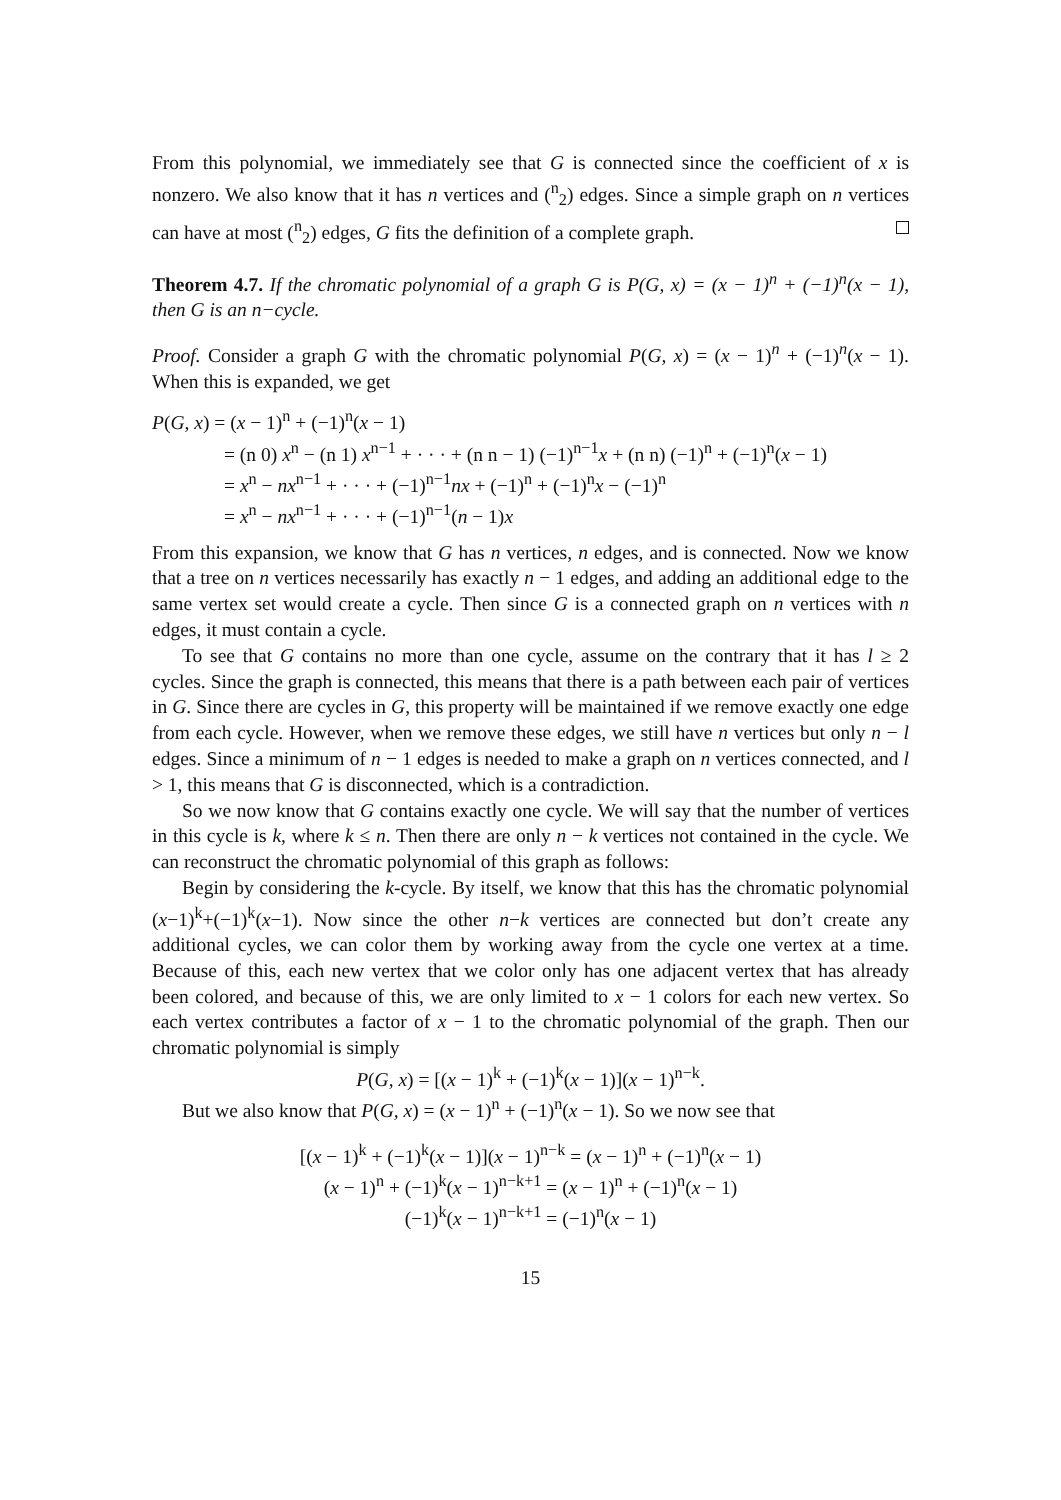From this polynomial, we immediately see that G is connected since the coefficient of x is nonzero. We also know that it has n vertices and (<sup>n</sup><sub>2</sub>) edges. Since a simple graph on n vertices can have at most (<sup>n</sup><sub>2</sub>) edges, G fits the definition of a complete graph.
Theorem 4.7. If the chromatic polynomial of a graph G is P(G, x) = (x − 1)<sup>n</sup> + (−1)<sup>n</sup>(x − 1), then G is an n−cycle.
Proof. Consider a graph G with the chromatic polynomial P(G, x) = (x − 1)<sup>n</sup> + (−1)<sup>n</sup>(x − 1). When this is expanded, we get
P(G, x) = (x − 1)<sup>n</sup> + (−1)<sup>n</sup>(x − 1)
= (n 0) x<sup>n</sup> − (n 1) x<sup>n−1</sup> + · · · + (n n − 1) (−1)<sup>n−1</sup>x + (n n) (−1)<sup>n</sup> + (−1)<sup>n</sup>(x − 1)
= x<sup>n</sup> − nx<sup>n−1</sup> + · · · + (−1)<sup>n−1</sup>nx + (−1)<sup>n</sup> + (−1)<sup>n</sup>x − (−1)<sup>n</sup>
= x<sup>n</sup> − nx<sup>n−1</sup> + · · · + (−1)<sup>n−1</sup>(n − 1)x
From this expansion, we know that G has n vertices, n edges, and is connected. Now we know that a tree on n vertices necessarily has exactly n − 1 edges, and adding an additional edge to the same vertex set would create a cycle. Then since G is a connected graph on n vertices with n edges, it must contain a cycle.
To see that G contains no more than one cycle, assume on the contrary that it has l ≥ 2 cycles. Since the graph is connected, this means that there is a path between each pair of vertices in G. Since there are cycles in G, this property will be maintained if we remove exactly one edge from each cycle. However, when we remove these edges, we still have n vertices but only n − l edges. Since a minimum of n − 1 edges is needed to make a graph on n vertices connected, and l > 1, this means that G is disconnected, which is a contradiction.
So we now know that G contains exactly one cycle. We will say that the number of vertices in this cycle is k, where k ≤ n. Then there are only n − k vertices not contained in the cycle. We can reconstruct the chromatic polynomial of this graph as follows:
Begin by considering the k-cycle. By itself, we know that this has the chromatic polynomial (x−1)<sup>k</sup>+(−1)<sup>k</sup>(x−1). Now since the other n−k vertices are connected but don’t create any additional cycles, we can color them by working away from the cycle one vertex at a time. Because of this, each new vertex that we color only has one adjacent vertex that has already been colored, and because of this, we are only limited to x − 1 colors for each new vertex. So each vertex contributes a factor of x − 1 to the chromatic polynomial of the graph. Then our chromatic polynomial is simply
P(G, x) = [(x − 1)<sup>k</sup> + (−1)<sup>k</sup>(x − 1)](x − 1)<sup>n−k</sup>.
But we also know that P(G, x) = (x − 1)<sup>n</sup> + (−1)<sup>n</sup>(x − 1). So we now see that
[(x − 1)<sup>k</sup> + (−1)<sup>k</sup>(x − 1)](x − 1)<sup>n−k</sup> = (x − 1)<sup>n</sup> + (−1)<sup>n</sup>(x − 1)
(x − 1)<sup>n</sup> + (−1)<sup>k</sup>(x − 1)<sup>n−k+1</sup> = (x − 1)<sup>n</sup> + (−1)<sup>n</sup>(x − 1)
(−1)<sup>k</sup>(x − 1)<sup>n−k+1</sup> = (−1)<sup>n</sup>(x − 1)
15